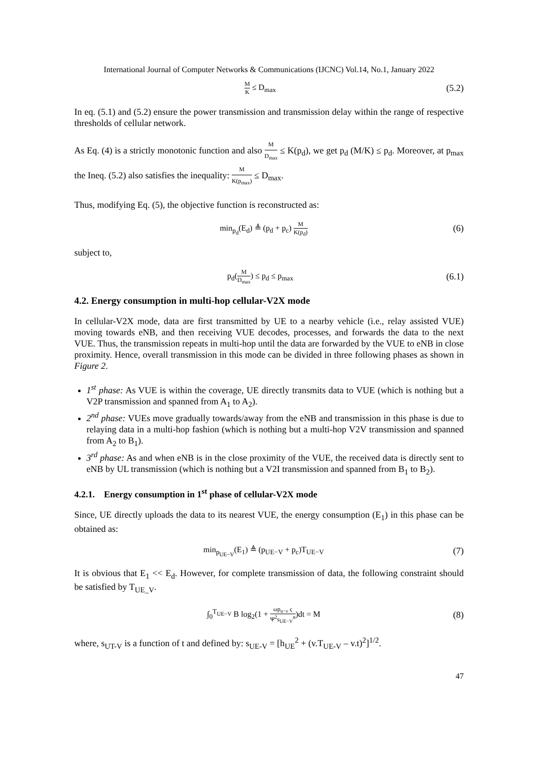International Journal of Computer Networks & Communications (IJCNC) Vol.14, No.1, January 2022
M K ≤ D<sub>max</sub> (5.2)
In eq. (5.1) and (5.2) ensure the power transmission and transmission delay within the range of respective thresholds of cellular network.
As Eq. (4) is a strictly monotonic function and also M D<sub>max</sub> ≤ K(p<sub>d</sub>), we get p<sub>d</sub> (M/K) ≤ p<sub>d</sub>. Moreover, at p<sub>max</sub> the Ineq. (5.2) also satisfies the inequality: M K(p<sub>max</sub>) ≤ D<sub>max</sub>.
Thus, modifying Eq. (5), the objective function is reconstructed as:
min<sub>p<sub>d</sub></sub>(E<sub>d</sub>) ≜ (p<sub>d</sub> + p<sub>c</sub>) M K(p<sub>d</sub>) (6)
subject to,
p<sub>d</sub>(M D<sub>max</sub>) ≤ p<sub>d</sub> ≤ p<sub>max</sub> (6.1)
4.2. Energy consumption in multi-hop cellular-V2X mode
In cellular-V2X mode, data are first transmitted by UE to a nearby vehicle (i.e., relay assisted VUE) moving towards eNB, and then receiving VUE decodes, processes, and forwards the data to the next VUE. Thus, the transmission repeats in multi-hop until the data are forwarded by the VUE to eNB in close proximity. Hence, overall transmission in this mode can be divided in three following phases as shown in Figure 2.
1<sup>st</sup> phase: As VUE is within the coverage, UE directly transmits data to VUE (which is nothing but a V2P transmission and spanned from A<sub>1</sub> to A<sub>2</sub>).
2<sup>nd</sup> phase: VUEs move gradually towards/away from the eNB and transmission in this phase is due to relaying data in a multi-hop fashion (which is nothing but a multi-hop V2V transmission and spanned from A<sub>2</sub> to B<sub>1</sub>).
3<sup>rd</sup> phase: As and when eNB is in the close proximity of the VUE, the received data is directly sent to eNB by UL transmission (which is nothing but a V2I transmission and spanned from B<sub>1</sub> to B<sub>2</sub>).
4.2.1. Energy consumption in 1<sup>st</sup> phase of cellular-V2X mode
Since, UE directly uploads the data to its nearest VUE, the energy consumption (E<sub>1</sub>) in this phase can be obtained as:
min<sub>p<sub>UE−V</sub></sub>(E<sub>1</sub>) ≜ (p<sub>UE−V</sub> + p<sub>c</sub>)T<sub>UE−V</sub> (7)
It is obvious that E<sub>1</sub> << E<sub>d</sub>. However, for complete transmission of data, the following constraint should be satisfied by T<sub>UE_V</sub>.
∫<sub>0</sub><sup>T<sub>UE−V</sub></sup> B log<sub>2</sub>(1 + ωp<sub>u−v</sub> ς Ψ<sup>2</sup>s<sub>UE−V</sub><sup>α</sup>)dt = M (8)
where, s<sub>UT-V</sub> is a function of t and defined by: s<sub>UE-V</sub> = [h<sub>UE</sub><sup>2</sup> + (v.T<sub>UE-V</sub> – v.t)<sup>2</sup>]<sup>1/2</sup>.
47